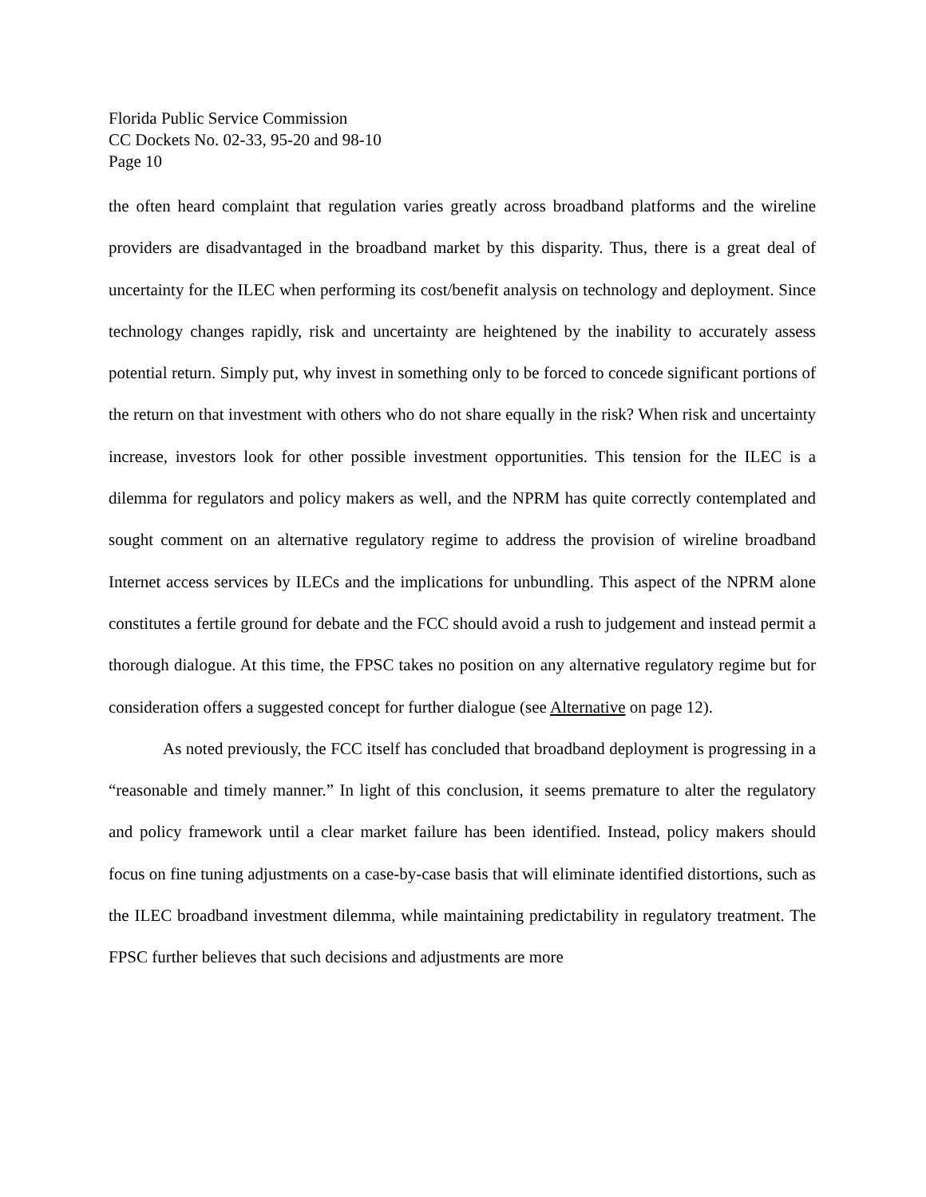Florida Public Service Commission
CC Dockets No. 02-33, 95-20 and 98-10
Page 10
the often heard complaint that regulation varies greatly across broadband platforms and the wireline providers are disadvantaged in the broadband market by this disparity. Thus, there is a great deal of uncertainty for the ILEC when performing its cost/benefit analysis on technology and deployment. Since technology changes rapidly, risk and uncertainty are heightened by the inability to accurately assess potential return. Simply put, why invest in something only to be forced to concede significant portions of the return on that investment with others who do not share equally in the risk? When risk and uncertainty increase, investors look for other possible investment opportunities. This tension for the ILEC is a dilemma for regulators and policy makers as well, and the NPRM has quite correctly contemplated and sought comment on an alternative regulatory regime to address the provision of wireline broadband Internet access services by ILECs and the implications for unbundling. This aspect of the NPRM alone constitutes a fertile ground for debate and the FCC should avoid a rush to judgement and instead permit a thorough dialogue. At this time, the FPSC takes no position on any alternative regulatory regime but for consideration offers a suggested concept for further dialogue (see Alternative on page 12).
As noted previously, the FCC itself has concluded that broadband deployment is progressing in a “reasonable and timely manner.” In light of this conclusion, it seems premature to alter the regulatory and policy framework until a clear market failure has been identified. Instead, policy makers should focus on fine tuning adjustments on a case-by-case basis that will eliminate identified distortions, such as the ILEC broadband investment dilemma, while maintaining predictability in regulatory treatment. The FPSC further believes that such decisions and adjustments are more